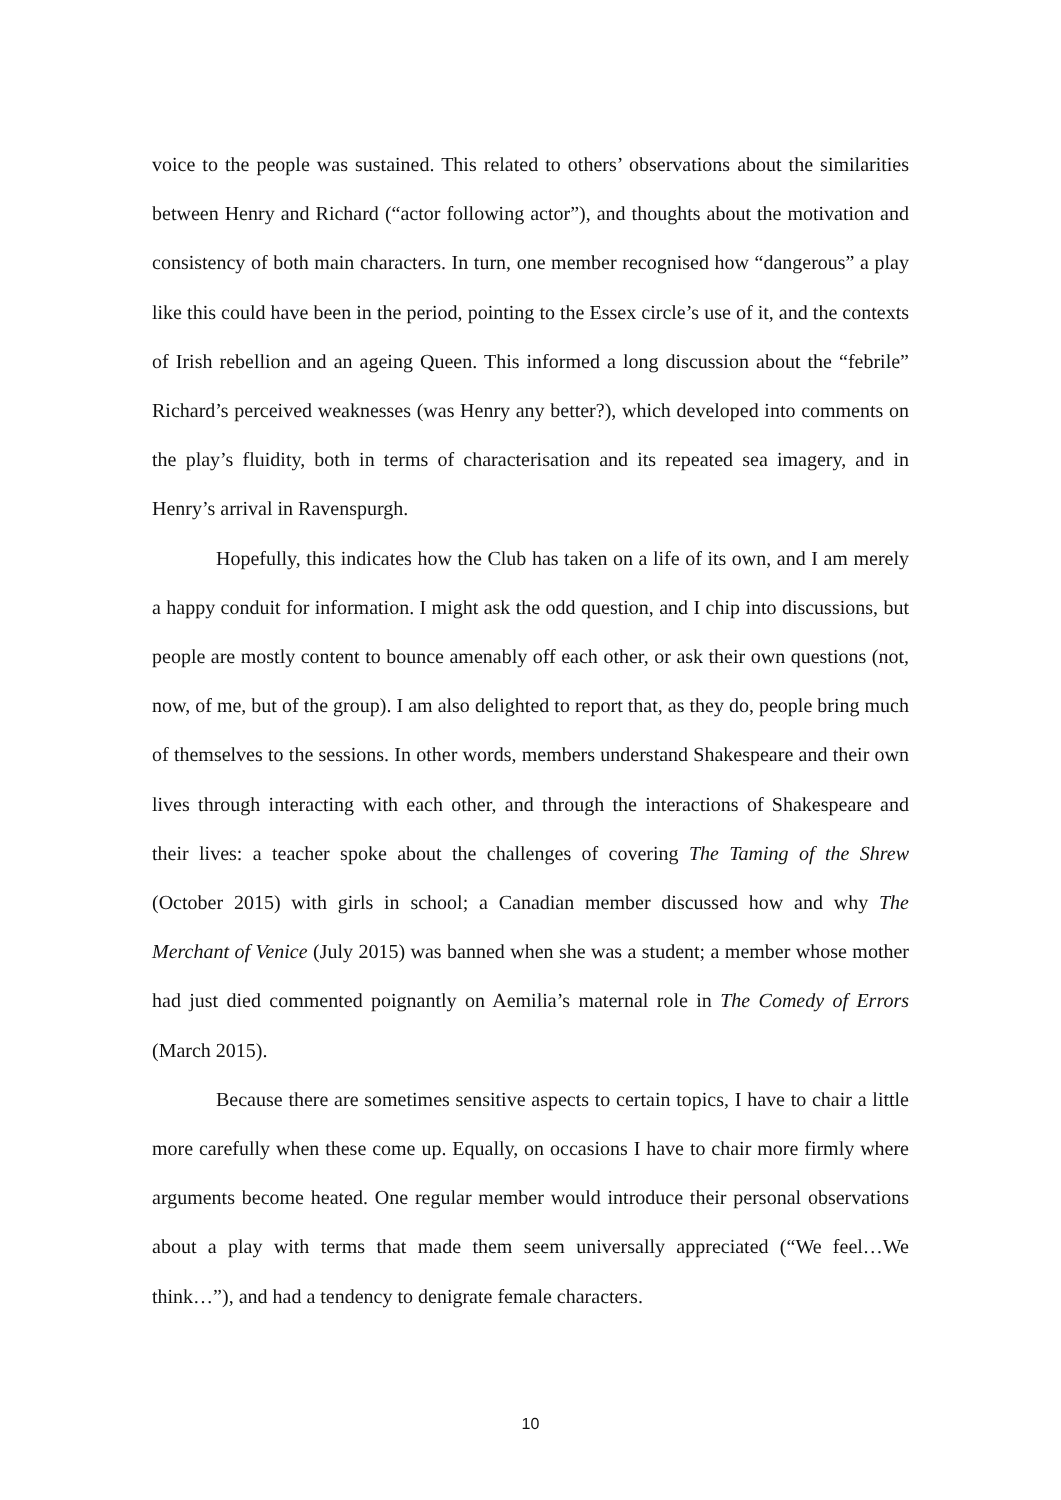voice to the people was sustained. This related to others’ observations about the similarities between Henry and Richard (“actor following actor”), and thoughts about the motivation and consistency of both main characters. In turn, one member recognised how “dangerous” a play like this could have been in the period, pointing to the Essex circle’s use of it, and the contexts of Irish rebellion and an ageing Queen. This informed a long discussion about the “febrile” Richard’s perceived weaknesses (was Henry any better?), which developed into comments on the play’s fluidity, both in terms of characterisation and its repeated sea imagery, and in Henry’s arrival in Ravenspurgh.
Hopefully, this indicates how the Club has taken on a life of its own, and I am merely a happy conduit for information. I might ask the odd question, and I chip into discussions, but people are mostly content to bounce amenably off each other, or ask their own questions (not, now, of me, but of the group). I am also delighted to report that, as they do, people bring much of themselves to the sessions. In other words, members understand Shakespeare and their own lives through interacting with each other, and through the interactions of Shakespeare and their lives: a teacher spoke about the challenges of covering The Taming of the Shrew (October 2015) with girls in school; a Canadian member discussed how and why The Merchant of Venice (July 2015) was banned when she was a student; a member whose mother had just died commented poignantly on Aemilia’s maternal role in The Comedy of Errors (March 2015).
Because there are sometimes sensitive aspects to certain topics, I have to chair a little more carefully when these come up. Equally, on occasions I have to chair more firmly where arguments become heated. One regular member would introduce their personal observations about a play with terms that made them seem universally appreciated (“We feel…We think…”), and had a tendency to denigrate female characters.
10